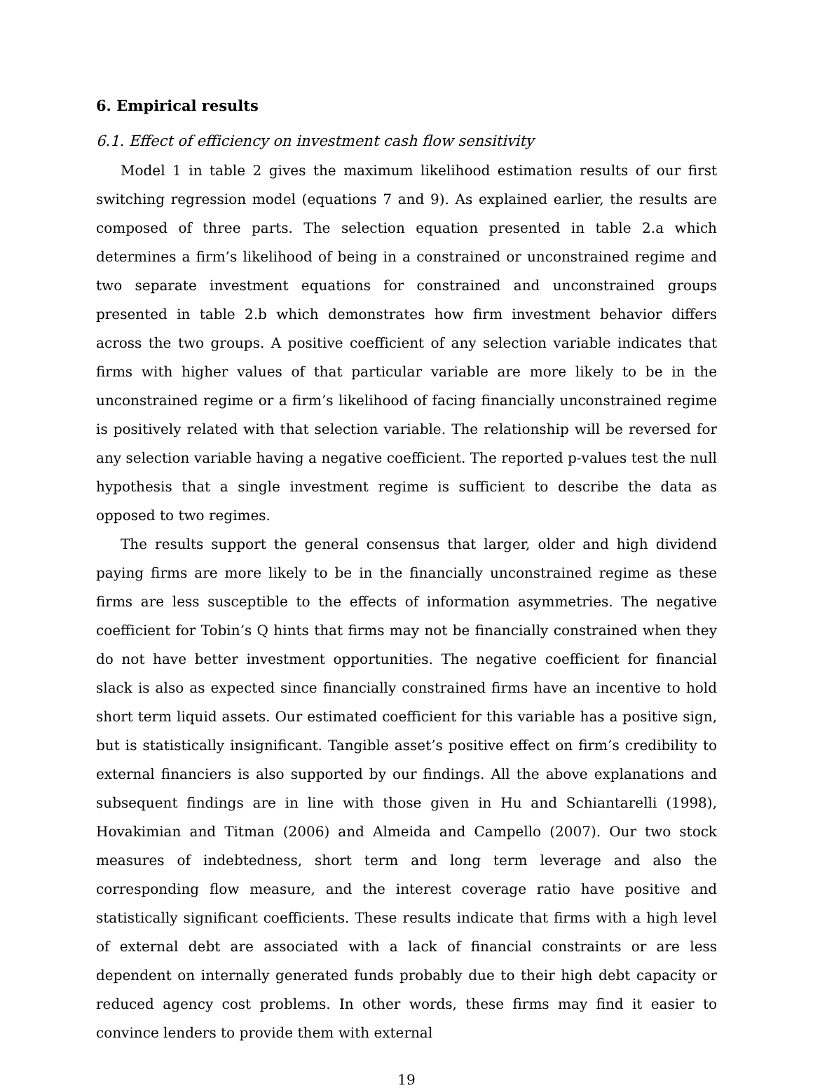6. Empirical results
6.1. Effect of efficiency on investment cash flow sensitivity
Model 1 in table 2 gives the maximum likelihood estimation results of our first switching regression model (equations 7 and 9). As explained earlier, the results are composed of three parts. The selection equation presented in table 2.a which determines a firm’s likelihood of being in a constrained or unconstrained regime and two separate investment equations for constrained and unconstrained groups presented in table 2.b which demonstrates how firm investment behavior differs across the two groups. A positive coefficient of any selection variable indicates that firms with higher values of that particular variable are more likely to be in the unconstrained regime or a firm’s likelihood of facing financially unconstrained regime is positively related with that selection variable. The relationship will be reversed for any selection variable having a negative coefficient. The reported p-values test the null hypothesis that a single investment regime is sufficient to describe the data as opposed to two regimes.
The results support the general consensus that larger, older and high dividend paying firms are more likely to be in the financially unconstrained regime as these firms are less susceptible to the effects of information asymmetries. The negative coefficient for Tobin’s Q hints that firms may not be financially constrained when they do not have better investment opportunities. The negative coefficient for financial slack is also as expected since financially constrained firms have an incentive to hold short term liquid assets. Our estimated coefficient for this variable has a positive sign, but is statistically insignificant. Tangible asset’s positive effect on firm’s credibility to external financiers is also supported by our findings. All the above explanations and subsequent findings are in line with those given in Hu and Schiantarelli (1998), Hovakimian and Titman (2006) and Almeida and Campello (2007). Our two stock measures of indebtedness, short term and long term leverage and also the corresponding flow measure, and the interest coverage ratio have positive and statistically significant coefficients. These results indicate that firms with a high level of external debt are associated with a lack of financial constraints or are less dependent on internally generated funds probably due to their high debt capacity or reduced agency cost problems. In other words, these firms may find it easier to convince lenders to provide them with external
19